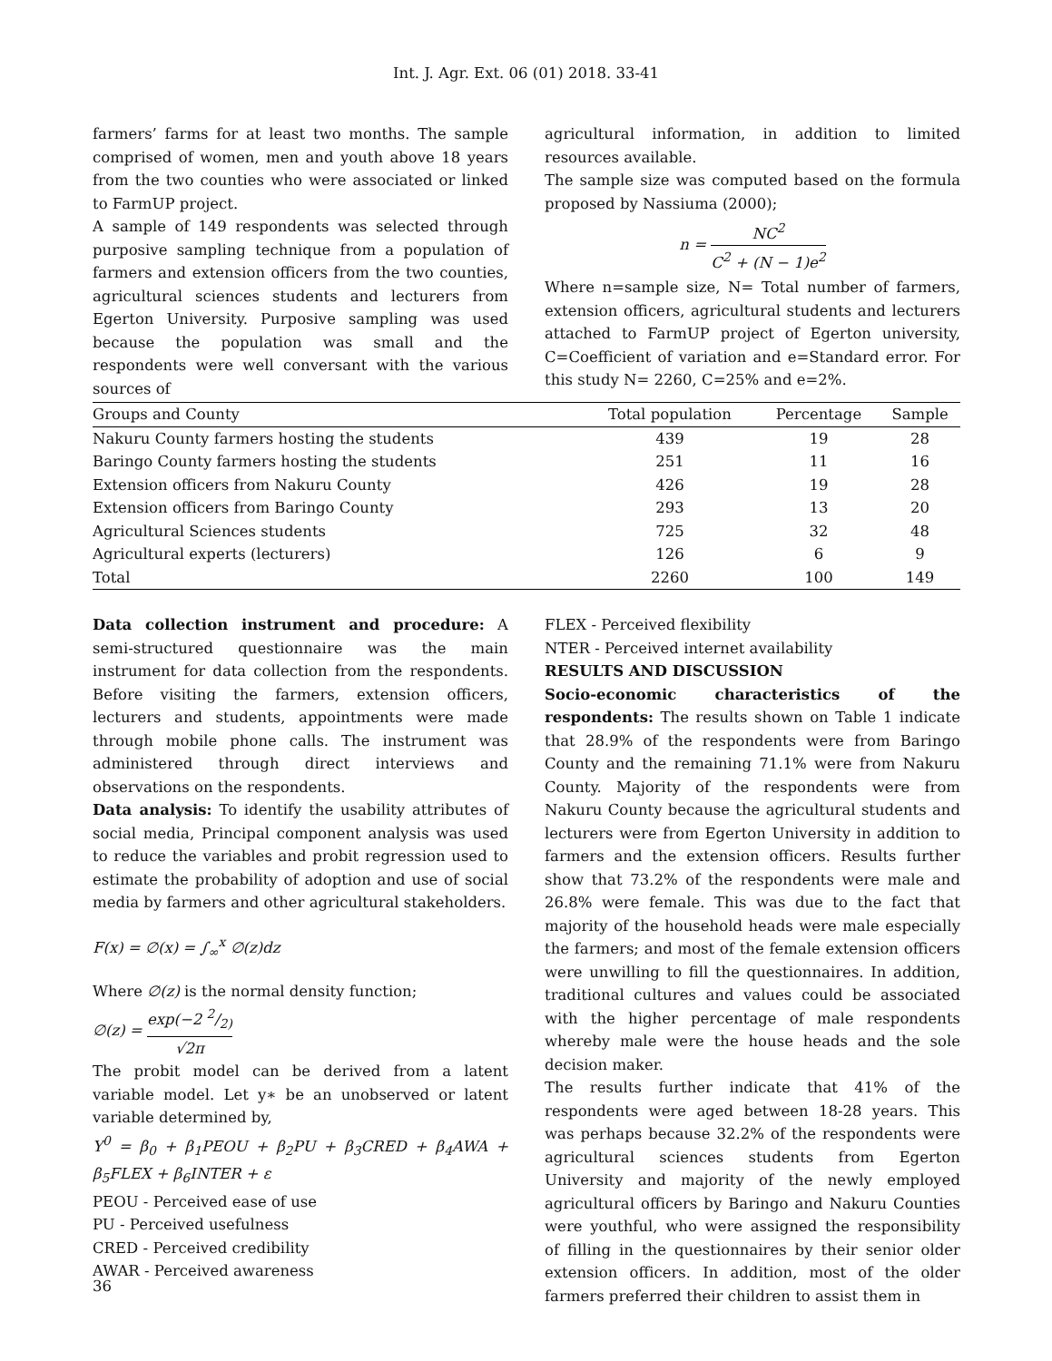Int. J. Agr. Ext. 06 (01) 2018. 33-41
farmers’ farms for at least two months. The sample comprised of women, men and youth above 18 years from the two counties who were associated or linked to FarmUP project.
A sample of 149 respondents was selected through purposive sampling technique from a population of farmers and extension officers from the two counties, agricultural sciences students and lecturers from Egerton University. Purposive sampling was used because the population was small and the respondents were well conversant with the various sources of
agricultural information, in addition to limited resources available.
The sample size was computed based on the formula proposed by Nassiuma (2000);
n = NC<sup>2</sup> C<sup>2</sup> + (N − 1)e<sup>2</sup>
Where n=sample size, N= Total number of farmers, extension officers, agricultural students and lecturers attached to FarmUP project of Egerton university, C=Coefficient of variation and e=Standard error. For this study N= 2260, C=25% and e=2%.
| Groups and County | Total population | Percentage | Sample |
| --- | --- | --- | --- |
| Nakuru County farmers hosting the students | 439 | 19 | 28 |
| Baringo County farmers hosting the students | 251 | 11 | 16 |
| Extension officers from Nakuru County | 426 | 19 | 28 |
| Extension officers from Baringo County | 293 | 13 | 20 |
| Agricultural Sciences students | 725 | 32 | 48 |
| Agricultural experts (lecturers) | 126 | 6 | 9 |
| Total | 2260 | 100 | 149 |
Data collection instrument and procedure: A semi-structured questionnaire was the main instrument for data collection from the respondents. Before visiting the farmers, extension officers, lecturers and students, appointments were made through mobile phone calls. The instrument was administered through direct interviews and observations on the respondents.
Data analysis: To identify the usability attributes of social media, Principal component analysis was used to reduce the variables and probit regression used to estimate the probability of adoption and use of social media by farmers and other agricultural stakeholders.
F(x) = ∅(x) = ∫<sub>∞</sub><sup>x</sup> ∅(z)dz
Where ∅(z) is the normal density function;
∅(z) = exp(−2 2/2) √2π
The probit model can be derived from a latent variable model. Let y∗ be an unobserved or latent variable determined by,
Y<sup>0</sup> = β<sub>0</sub> + β<sub>1</sub>PEOU + β<sub>2</sub>PU + β<sub>3</sub>CRED + β<sub>4</sub>AWA + β<sub>5</sub>FLEX + β<sub>6</sub>INTER + ε
PEOU - Perceived ease of use
PU - Perceived usefulness
CRED - Perceived credibility
AWAR - Perceived awareness
FLEX - Perceived flexibility
NTER - Perceived internet availability
RESULTS AND DISCUSSION
Socio-economic characteristics of the respondents: The results shown on Table 1 indicate that 28.9% of the respondents were from Baringo County and the remaining 71.1% were from Nakuru County. Majority of the respondents were from Nakuru County because the agricultural students and lecturers were from Egerton University in addition to farmers and the extension officers. Results further show that 73.2% of the respondents were male and 26.8% were female. This was due to the fact that majority of the household heads were male especially the farmers; and most of the female extension officers were unwilling to fill the questionnaires. In addition, traditional cultures and values could be associated with the higher percentage of male respondents whereby male were the house heads and the sole decision maker.
The results further indicate that 41% of the respondents were aged between 18-28 years. This was perhaps because 32.2% of the respondents were agricultural sciences students from Egerton University and majority of the newly employed agricultural officers by Baringo and Nakuru Counties were youthful, who were assigned the responsibility of filling in the questionnaires by their senior older extension officers. In addition, most of the older farmers preferred their children to assist them in
36